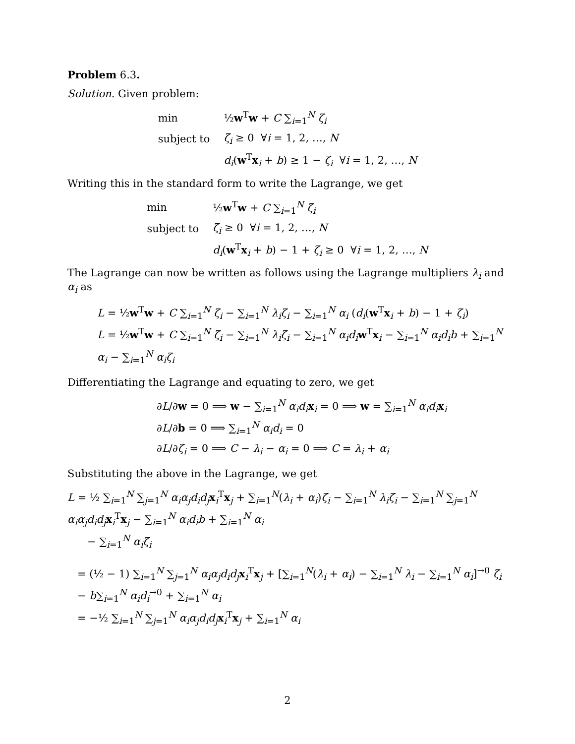Problem 6.3.
Solution. Given problem:
| min | ½ w<sup>T</sup> w + C ∑<sub>i=1</sub><sup>N</sup> ζ<sub>i</sub> |
| subject to | ζ<sub>i</sub> ≥ 0 ∀ i = 1, 2, …, N |
| | d<sub>i</sub> ( w<sup>T</sup> x<sub>i</sub> + b ) ≥ 1 − ζ<sub>i</sub> ∀ i = 1, 2, …, N |
Writing this in the standard form to write the Lagrange, we get
| min | ½ w<sup>T</sup> w + C ∑<sub>i=1</sub><sup>N</sup> ζ<sub>i</sub> |
| subject to | ζ<sub>i</sub> ≥ 0 ∀ i = 1, 2, …, N |
| | d<sub>i</sub> ( w<sup>T</sup> x<sub>i</sub> + b ) − 1 + ζ<sub>i</sub> ≥ 0 ∀ i = 1, 2, …, N |
The Lagrange can now be written as follows using the Lagrange multipliers λ<sub>i</sub> and α<sub>i</sub> as
L = ½w<sup>T</sup>w + C ∑<sub>i=1</sub><sup>N</sup> ζ<sub>i</sub> − ∑<sub>i=1</sub><sup>N</sup> λ<sub>i</sub>ζ<sub>i</sub> − ∑<sub>i=1</sub><sup>N</sup> α<sub>i</sub> (d<sub>i</sub>(w<sup>T</sup>x<sub>i</sub> + b) − 1 + ζ<sub>i</sub>)
L = ½w<sup>T</sup>w + C ∑<sub>i=1</sub><sup>N</sup> ζ<sub>i</sub> − ∑<sub>i=1</sub><sup>N</sup> λ<sub>i</sub>ζ<sub>i</sub> − ∑<sub>i=1</sub><sup>N</sup> α<sub>i</sub>d<sub>i</sub> w<sup>T</sup>x<sub>i</sub> − ∑<sub>i=1</sub><sup>N</sup> α<sub>i</sub>d<sub>i</sub>b + ∑<sub>i=1</sub><sup>N</sup> α<sub>i</sub> − ∑<sub>i=1</sub><sup>N</sup> α<sub>i</sub>ζ<sub>i</sub>
Differentiating the Lagrange and equating to zero, we get
∂L/∂w = 0 ⟹ w − ∑<sub>i=1</sub><sup>N</sup> α<sub>i</sub>d<sub>i</sub> x<sub>i</sub> = 0 ⟹ w = ∑<sub>i=1</sub><sup>N</sup> α<sub>i</sub>d<sub>i</sub> x<sub>i</sub>
∂L/∂b = 0 ⟹ ∑<sub>i=1</sub><sup>N</sup> α<sub>i</sub>d<sub>i</sub> = 0
∂L/∂ζ<sub>i</sub> = 0 ⟹ C − λ<sub>i</sub> − α<sub>i</sub> = 0 ⟹ C = λ<sub>i</sub> + α<sub>i</sub>
Substituting the above in the Lagrange, we get
L = ½ ∑<sub>i=1</sub><sup>N</sup> ∑<sub>j=1</sub><sup>N</sup> α<sub>i</sub>α<sub>j</sub>d<sub>i</sub>d<sub>j</sub> x<sub>i</sub><sup>T</sup>x<sub>j</sub> + ∑<sub>i=1</sub><sup>N</sup>(λ<sub>i</sub> + α<sub>i</sub>)ζ<sub>i</sub> − ∑<sub>i=1</sub><sup>N</sup> λ<sub>i</sub>ζ<sub>i</sub> − ∑<sub>i=1</sub><sup>N</sup> ∑<sub>j=1</sub><sup>N</sup> α<sub>i</sub>α<sub>j</sub>d<sub>i</sub>d<sub>j</sub> x<sub>i</sub><sup>T</sup>x<sub>j</sub> − ∑<sub>i=1</sub><sup>N</sup> α<sub>i</sub>d<sub>i</sub>b + ∑<sub>i=1</sub><sup>N</sup> α<sub>i</sub>
− ∑<sub>i=1</sub><sup>N</sup> α<sub>i</sub>ζ<sub>i</sub>
= (½ − 1) ∑<sub>i=1</sub><sup>N</sup> ∑<sub>j=1</sub><sup>N</sup> α<sub>i</sub>α<sub>j</sub>d<sub>i</sub>d<sub>j</sub> x<sub>i</sub><sup>T</sup>x<sub>j</sub> + [∑<sub>i=1</sub><sup>N</sup>(λ<sub>i</sub> + α<sub>i</sub>) − ∑<sub>i=1</sub><sup>N</sup> λ<sub>i</sub> − ∑<sub>i=1</sub><sup>N</sup> α<sub>i</sub>]<sup>→0</sup> ζ<sub>i</sub> − b∑<sub>i=1</sub><sup>N</sup> α<sub>i</sub>d<sub>i</sub><sup>→0</sup> + ∑<sub>i=1</sub><sup>N</sup> α<sub>i</sub>
= −½ ∑<sub>i=1</sub><sup>N</sup> ∑<sub>j=1</sub><sup>N</sup> α<sub>i</sub>α<sub>j</sub>d<sub>i</sub>d<sub>j</sub> x<sub>i</sub><sup>T</sup>x<sub>j</sub> + ∑<sub>i=1</sub><sup>N</sup> α<sub>i</sub>
2